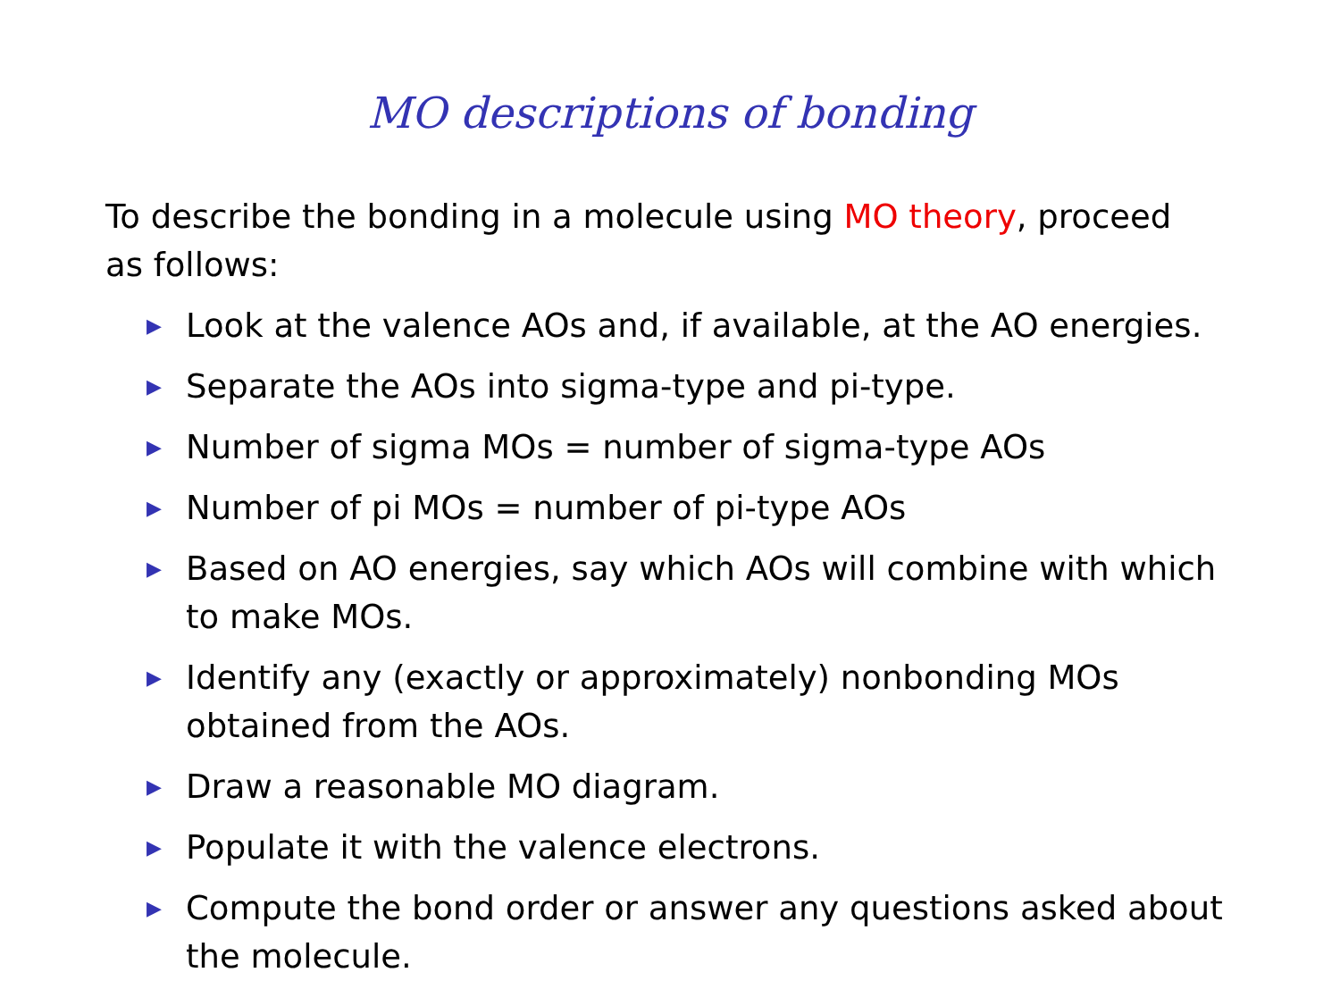MO descriptions of bonding
To describe the bonding in a molecule using MO theory, proceed as follows:
▶ Look at the valence AOs and, if available, at the AO energies.
▶ Separate the AOs into sigma-type and pi-type.
▶ Number of sigma MOs = number of sigma-type AOs
▶ Number of pi MOs = number of pi-type AOs
▶ Based on AO energies, say which AOs will combine with which to make MOs.
▶ Identify any (exactly or approximately) nonbonding MOs obtained from the AOs.
▶ Draw a reasonable MO diagram.
▶ Populate it with the valence electrons.
▶ Compute the bond order or answer any questions asked about the molecule.